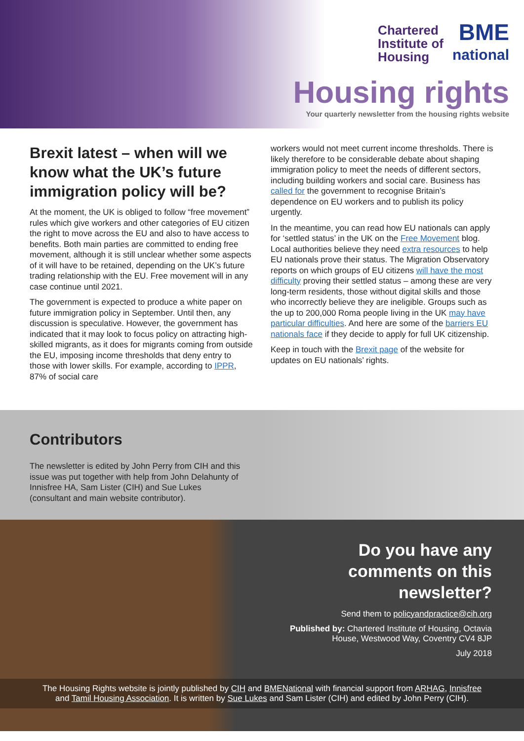Chartered
Institute of
Housing
BME
national
Housing rights
Your quarterly newsletter from the housing rights website
Brexit latest – when will we know what the UK’s future immigration policy will be?
At the moment, the UK is obliged to follow “free movement” rules which give workers and other categories of EU citizen the right to move across the EU and also to have access to benefits. Both main parties are committed to ending free movement, although it is still unclear whether some aspects of it will have to be retained, depending on the UK’s future trading relationship with the EU. Free movement will in any case continue until 2021.
The government is expected to produce a white paper on future immigration policy in September. Until then, any discussion is speculative. However, the government has indicated that it may look to focus policy on attracting high-skilled migrants, as it does for migrants coming from outside the EU, imposing income thresholds that deny entry to those with lower skills. For example, according to IPPR, 87% of social care
workers would not meet current income thresholds. There is likely therefore to be considerable debate about shaping immigration policy to meet the needs of different sectors, including building workers and social care. Business has called for the government to recognise Britain’s dependence on EU workers and to publish its policy urgently.
In the meantime, you can read how EU nationals can apply for ‘settled status’ in the UK on the Free Movement blog. Local authorities believe they need extra resources to help EU nationals prove their status. The Migration Observatory reports on which groups of EU citizens will have the most difficulty proving their settled status – among these are very long-term residents, those without digital skills and those who incorrectly believe they are ineligible. Groups such as the up to 200,000 Roma people living in the UK may have particular difficulties. And here are some of the barriers EU nationals face if they decide to apply for full UK citizenship.
Keep in touch with the Brexit page of the website for updates on EU nationals’ rights.
Contributors
The newsletter is edited by John Perry from CIH and this issue was put together with help from John Delahunty of Innisfree HA, Sam Lister (CIH) and Sue Lukes (consultant and main website contributor).
Do you have any comments on this newsletter?
Send them to policyandpractice@cih.org
Published by: Chartered Institute of Housing, Octavia House, Westwood Way, Coventry CV4 8JP
July 2018
The Housing Rights website is jointly published by CIH and BMENational with financial support from ARHAG, Innisfree
and Tamil Housing Association. It is written by Sue Lukes and Sam Lister (CIH) and edited by John Perry (CIH).